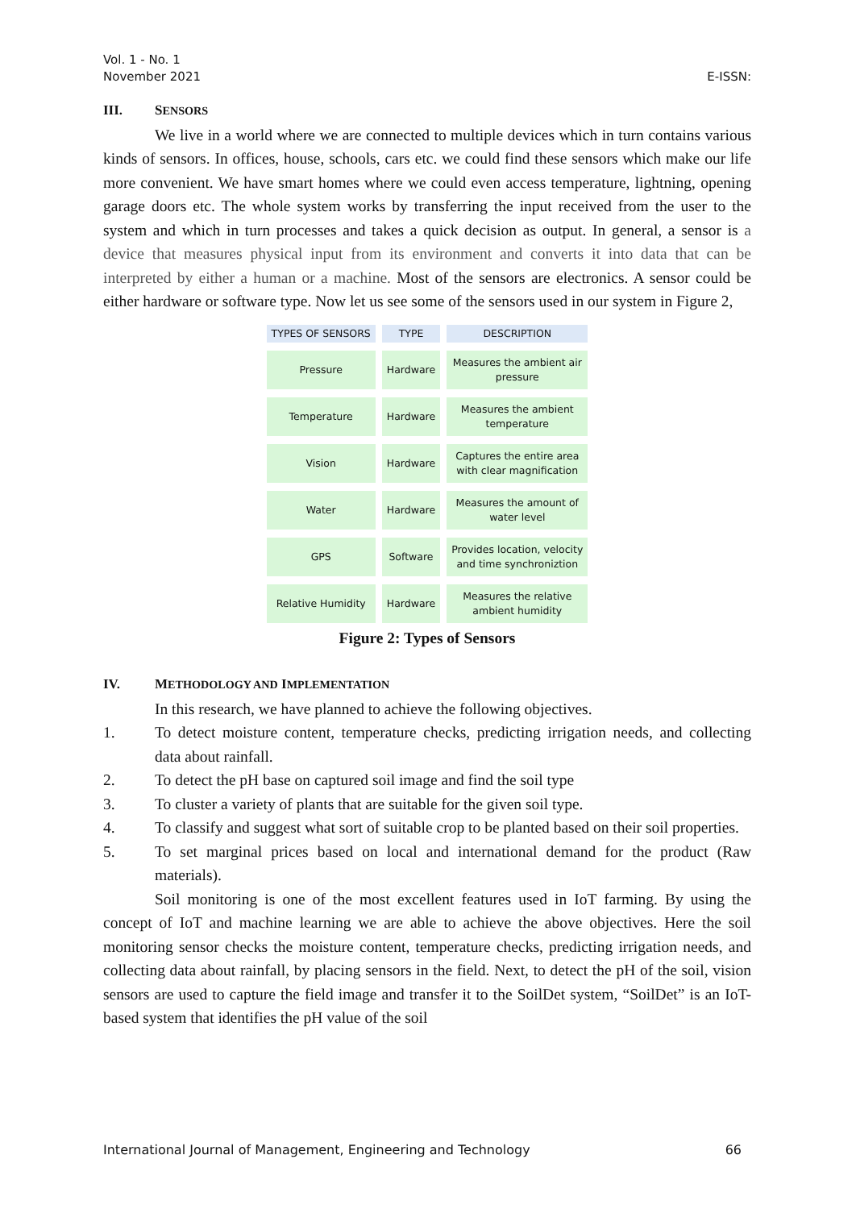Vol. 1 - No. 1
November 2021
E-ISSN:
III. SENSORS
We live in a world where we are connected to multiple devices which in turn contains various kinds of sensors. In offices, house, schools, cars etc. we could find these sensors which make our life more convenient. We have smart homes where we could even access temperature, lightning, opening garage doors etc. The whole system works by transferring the input received from the user to the system and which in turn processes and takes a quick decision as output. In general, a sensor is a device that measures physical input from its environment and converts it into data that can be interpreted by either a human or a machine. Most of the sensors are electronics. A sensor could be either hardware or software type. Now let us see some of the sensors used in our system in Figure 2,
| TYPES OF SENSORS | TYPE | DESCRIPTION |
| --- | --- | --- |
| Pressure | Hardware | Measures the ambient air pressure |
| Temperature | Hardware | Measures the ambient temperature |
| Vision | Hardware | Captures the entire area with clear magnification |
| Water | Hardware | Measures the amount of water level |
| GPS | Software | Provides location, velocity and time synchroniztion |
| Relative Humidity | Hardware | Measures the relative ambient humidity |
Figure 2: Types of Sensors
IV. METHODOLOGY AND IMPLEMENTATION
In this research, we have planned to achieve the following objectives.
1. To detect moisture content, temperature checks, predicting irrigation needs, and collecting data about rainfall.
2. To detect the pH base on captured soil image and find the soil type
3. To cluster a variety of plants that are suitable for the given soil type.
4. To classify and suggest what sort of suitable crop to be planted based on their soil properties.
5. To set marginal prices based on local and international demand for the product (Raw materials).
Soil monitoring is one of the most excellent features used in IoT farming. By using the concept of IoT and machine learning we are able to achieve the above objectives. Here the soil monitoring sensor checks the moisture content, temperature checks, predicting irrigation needs, and collecting data about rainfall, by placing sensors in the field. Next, to detect the pH of the soil, vision sensors are used to capture the field image and transfer it to the SoilDet system, “SoilDet” is an IoT-based system that identifies the pH value of the soil
International Journal of Management, Engineering and Technology 66